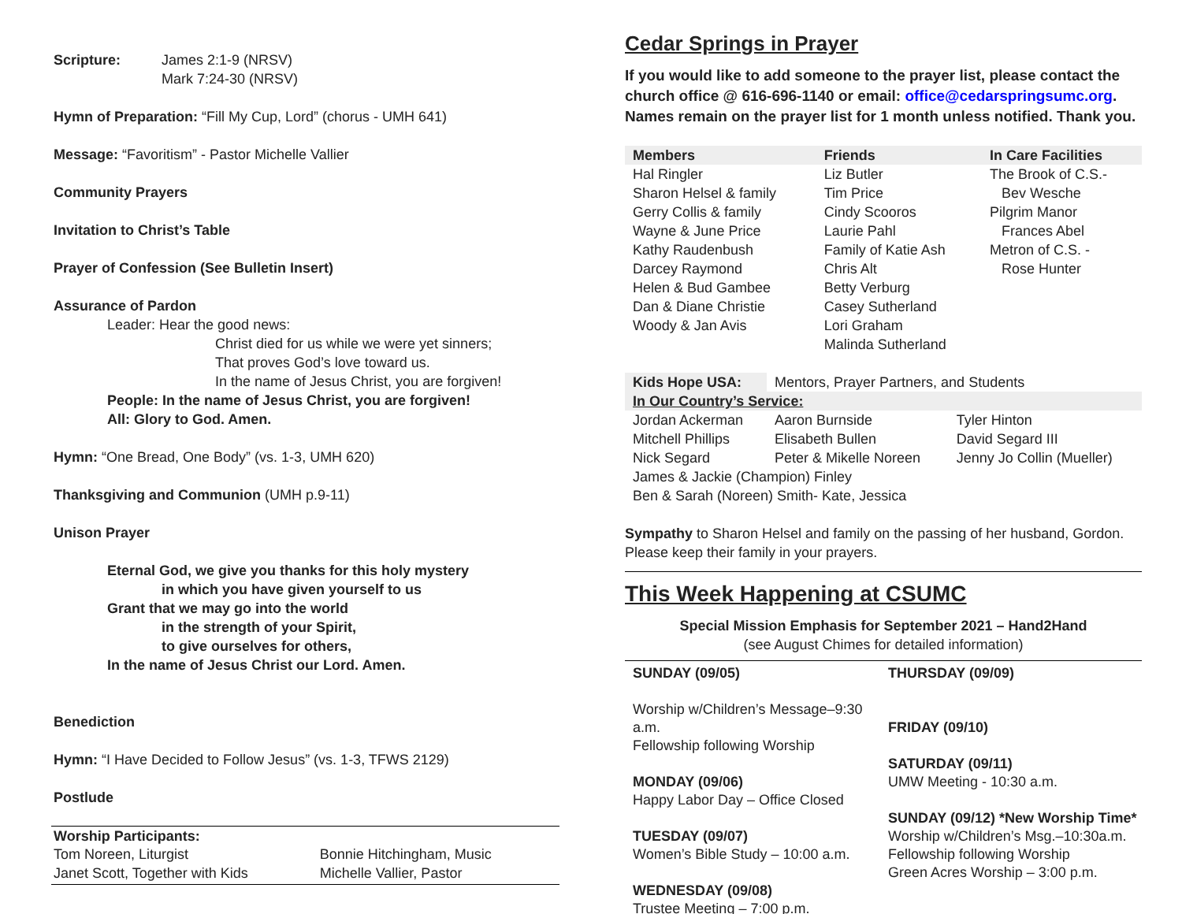| Scripture: | James 2:1-9 (NRSV) Mark 7:24-30 (NRSV) |
Hymn of Preparation: “Fill My Cup, Lord” (chorus - UMH 641)
Message: “Favoritism” - Pastor Michelle Vallier
Community Prayers
Invitation to Christ’s Table
Prayer of Confession (See Bulletin Insert)
Assurance of Pardon
Leader: Hear the good news:
Christ died for us while we were yet sinners;
That proves God’s love toward us.
In the name of Jesus Christ, you are forgiven!
People: In the name of Jesus Christ, you are forgiven!
All: Glory to God. Amen.
Hymn: “One Bread, One Body” (vs. 1-3, UMH 620)
Thanksgiving and Communion (UMH p.9-11)
Unison Prayer
Eternal God, we give you thanks for this holy mystery
in which you have given yourself to us
Grant that we may go into the world
in the strength of your Spirit,
to give ourselves for others,
In the name of Jesus Christ our Lord. Amen.
Benediction
Hymn: “I Have Decided to Follow Jesus” (vs. 1-3, TFWS 2129)
Postlude
Worship Participants:
| Tom Noreen, Liturgist | Bonnie Hitchingham, Music |
| Janet Scott, Together with Kids | Michelle Vallier, Pastor |
Cedar Springs in Prayer
If you would like to add someone to the prayer list, please contact the church office @ 616-696-1140 or email: office@cedarspringsumc.org. Names remain on the prayer list for 1 month unless notified. Thank you.
| Members | Friends | In Care Facilities |
| --- | --- | --- |
| Hal Ringler Sharon Helsel & family Gerry Collis & family Wayne & June Price Kathy Raudenbush Darcey Raymond Helen & Bud Gambee Dan & Diane Christie Woody & Jan Avis | Liz Butler Tim Price Cindy Scooros Laurie Pahl Family of Katie Ash Chris Alt Betty Verburg Casey Sutherland Lori Graham Malinda Sutherland | The Brook of C.S.- Bev Wesche Pilgrim Manor Frances Abel Metron of C.S. - Rose Hunter |
| Kids Hope USA: | Mentors, Prayer Partners, and Students | |
| In Our Country’s Service: | | |
| Jordan Ackerman | Aaron Burnside | Tyler Hinton |
| Mitchell Phillips | Elisabeth Bullen | David Segard III |
| Nick Segard | Peter & Mikelle Noreen | Jenny Jo Collin (Mueller) |
| James & Jackie (Champion) Finley | | |
| Ben & Sarah (Noreen) Smith- Kate, Jessica | | |
Sympathy to Sharon Helsel and family on the passing of her husband, Gordon. Please keep their family in your prayers.
This Week Happening at CSUMC
Special Mission Emphasis for September 2021 – Hand2Hand
(see August Chimes for detailed information)
SUNDAY (09/05)
Worship w/Children’s Message–9:30 a.m.
Fellowship following Worship
MONDAY (09/06)
Happy Labor Day – Office Closed
TUESDAY (09/07)
Women’s Bible Study – 10:00 a.m.
WEDNESDAY (09/08)
Trustee Meeting – 7:00 p.m.
THURSDAY (09/09)
FRIDAY (09/10)
SATURDAY (09/11)
UMW Meeting - 10:30 a.m.
SUNDAY (09/12) *New Worship Time*
Worship w/Children’s Msg.–10:30a.m.
Fellowship following Worship
Green Acres Worship – 3:00 p.m.